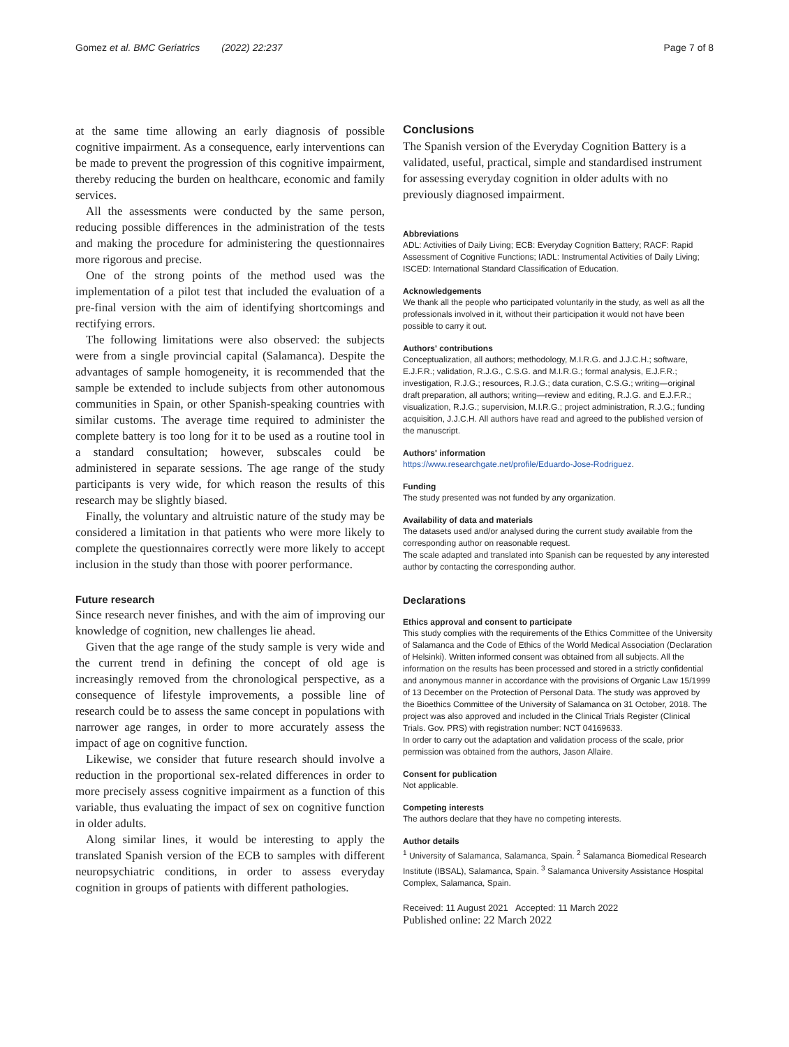Gomez et al. BMC Geriatrics (2022) 22:237 Page 7 of 8
at the same time allowing an early diagnosis of possible cognitive impairment. As a consequence, early interventions can be made to prevent the progression of this cognitive impairment, thereby reducing the burden on healthcare, economic and family services.
All the assessments were conducted by the same person, reducing possible differences in the administration of the tests and making the procedure for administering the questionnaires more rigorous and precise.
One of the strong points of the method used was the implementation of a pilot test that included the evaluation of a pre-final version with the aim of identifying shortcomings and rectifying errors.
The following limitations were also observed: the subjects were from a single provincial capital (Salamanca). Despite the advantages of sample homogeneity, it is recommended that the sample be extended to include subjects from other autonomous communities in Spain, or other Spanish-speaking countries with similar customs. The average time required to administer the complete battery is too long for it to be used as a routine tool in a standard consultation; however, subscales could be administered in separate sessions. The age range of the study participants is very wide, for which reason the results of this research may be slightly biased.
Finally, the voluntary and altruistic nature of the study may be considered a limitation in that patients who were more likely to complete the questionnaires correctly were more likely to accept inclusion in the study than those with poorer performance.
Future research
Since research never finishes, and with the aim of improving our knowledge of cognition, new challenges lie ahead.
Given that the age range of the study sample is very wide and the current trend in defining the concept of old age is increasingly removed from the chronological perspective, as a consequence of lifestyle improvements, a possible line of research could be to assess the same concept in populations with narrower age ranges, in order to more accurately assess the impact of age on cognitive function.
Likewise, we consider that future research should involve a reduction in the proportional sex-related differences in order to more precisely assess cognitive impairment as a function of this variable, thus evaluating the impact of sex on cognitive function in older adults.
Along similar lines, it would be interesting to apply the translated Spanish version of the ECB to samples with different neuropsychiatric conditions, in order to assess everyday cognition in groups of patients with different pathologies.
Conclusions
The Spanish version of the Everyday Cognition Battery is a validated, useful, practical, simple and standardised instrument for assessing everyday cognition in older adults with no previously diagnosed impairment.
Abbreviations
ADL: Activities of Daily Living; ECB: Everyday Cognition Battery; RACF: Rapid Assessment of Cognitive Functions; IADL: Instrumental Activities of Daily Living; ISCED: International Standard Classification of Education.
Acknowledgements
We thank all the people who participated voluntarily in the study, as well as all the professionals involved in it, without their participation it would not have been possible to carry it out.
Authors' contributions
Conceptualization, all authors; methodology, M.I.R.G. and J.J.C.H.; software, E.J.F.R.; validation, R.J.G., C.S.G. and M.I.R.G.; formal analysis, E.J.F.R.; investigation, R.J.G.; resources, R.J.G.; data curation, C.S.G.; writing—original draft preparation, all authors; writing—review and editing, R.J.G. and E.J.F.R.; visualization, R.J.G.; supervision, M.I.R.G.; project administration, R.J.G.; funding acquisition, J.J.C.H. All authors have read and agreed to the published version of the manuscript.
Authors' information
https://www.researchgate.net/profile/Eduardo-Jose-Rodriguez.
Funding
The study presented was not funded by any organization.
Availability of data and materials
The datasets used and/or analysed during the current study available from the corresponding author on reasonable request.
The scale adapted and translated into Spanish can be requested by any interested author by contacting the corresponding author.
Declarations
Ethics approval and consent to participate
This study complies with the requirements of the Ethics Committee of the University of Salamanca and the Code of Ethics of the World Medical Association (Declaration of Helsinki). Written informed consent was obtained from all subjects. All the information on the results has been processed and stored in a strictly confidential and anonymous manner in accordance with the provisions of Organic Law 15/1999 of 13 December on the Protection of Personal Data. The study was approved by the Bioethics Committee of the University of Salamanca on 31 October, 2018. The project was also approved and included in the Clinical Trials Register (Clinical Trials. Gov. PRS) with registration number: NCT 04169633.
In order to carry out the adaptation and validation process of the scale, prior permission was obtained from the authors, Jason Allaire.
Consent for publication
Not applicable.
Competing interests
The authors declare that they have no competing interests.
Author details
<sup>1</sup> University of Salamanca, Salamanca, Spain. <sup>2</sup> Salamanca Biomedical Research Institute (IBSAL), Salamanca, Spain. <sup>3</sup> Salamanca University Assistance Hospital Complex, Salamanca, Spain.
Received: 11 August 2021 Accepted: 11 March 2022
Published online: 22 March 2022